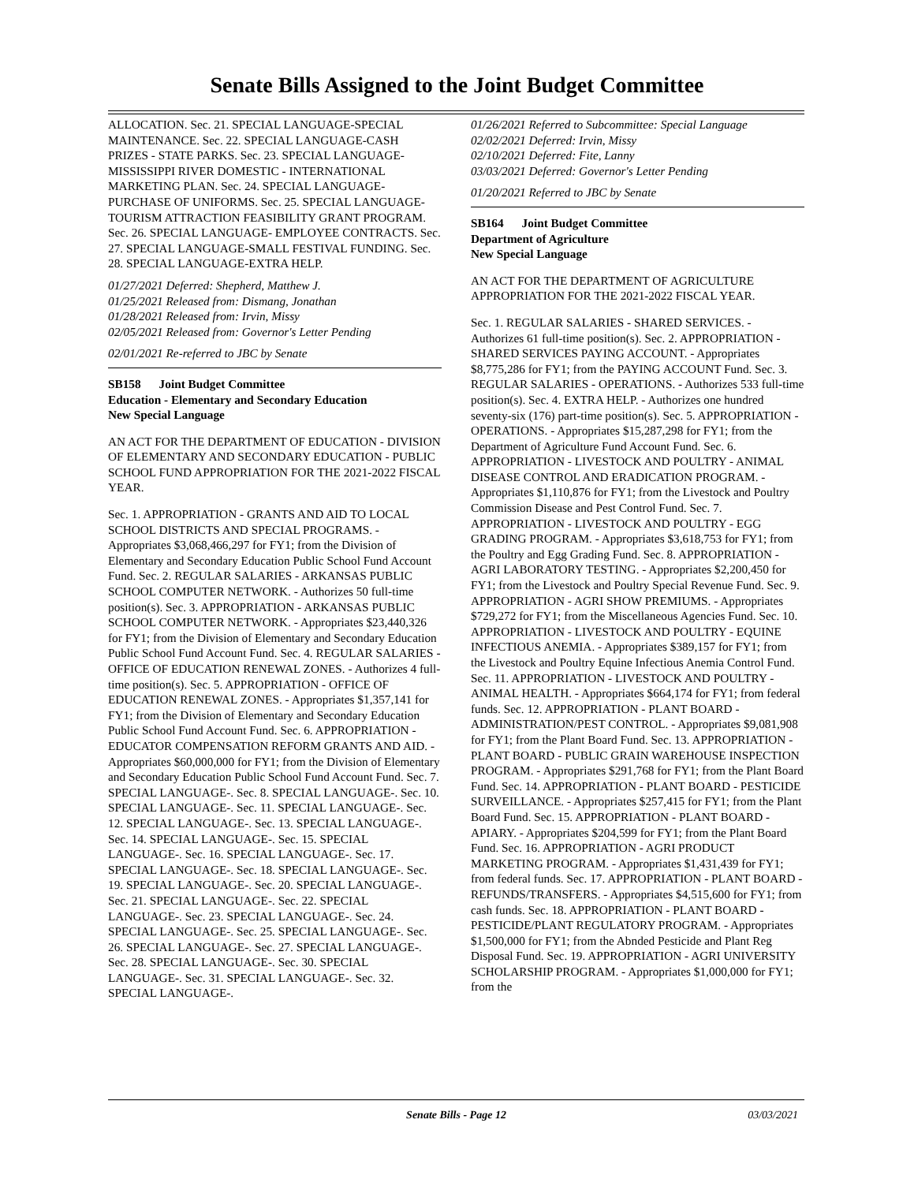Senate Bills Assigned to the Joint Budget Committee
ALLOCATION. Sec. 21. SPECIAL LANGUAGE-SPECIAL MAINTENANCE. Sec. 22. SPECIAL LANGUAGE-CASH PRIZES - STATE PARKS. Sec. 23. SPECIAL LANGUAGE-MISSISSIPPI RIVER DOMESTIC - INTERNATIONAL MARKETING PLAN. Sec. 24. SPECIAL LANGUAGE-PURCHASE OF UNIFORMS. Sec. 25. SPECIAL LANGUAGE-TOURISM ATTRACTION FEASIBILITY GRANT PROGRAM. Sec. 26. SPECIAL LANGUAGE- EMPLOYEE CONTRACTS. Sec. 27. SPECIAL LANGUAGE-SMALL FESTIVAL FUNDING. Sec. 28. SPECIAL LANGUAGE-EXTRA HELP.
01/27/2021 Deferred: Shepherd, Matthew J.
01/25/2021 Released from: Dismang, Jonathan
01/28/2021 Released from: Irvin, Missy
02/05/2021 Released from: Governor's Letter Pending
02/01/2021 Re-referred to JBC by Senate
SB158 Joint Budget Committee
Education - Elementary and Secondary Education
New Special Language
AN ACT FOR THE DEPARTMENT OF EDUCATION - DIVISION OF ELEMENTARY AND SECONDARY EDUCATION - PUBLIC SCHOOL FUND APPROPRIATION FOR THE 2021-2022 FISCAL YEAR.
Sec. 1. APPROPRIATION - GRANTS AND AID TO LOCAL SCHOOL DISTRICTS AND SPECIAL PROGRAMS. - Appropriates $3,068,466,297 for FY1; from the Division of Elementary and Secondary Education Public School Fund Account Fund. Sec. 2. REGULAR SALARIES - ARKANSAS PUBLIC SCHOOL COMPUTER NETWORK. - Authorizes 50 full-time position(s). Sec. 3. APPROPRIATION - ARKANSAS PUBLIC SCHOOL COMPUTER NETWORK. - Appropriates $23,440,326 for FY1; from the Division of Elementary and Secondary Education Public School Fund Account Fund. Sec. 4. REGULAR SALARIES - OFFICE OF EDUCATION RENEWAL ZONES. - Authorizes 4 full-time position(s). Sec. 5. APPROPRIATION - OFFICE OF EDUCATION RENEWAL ZONES. - Appropriates $1,357,141 for FY1; from the Division of Elementary and Secondary Education Public School Fund Account Fund. Sec. 6. APPROPRIATION - EDUCATOR COMPENSATION REFORM GRANTS AND AID. - Appropriates $60,000,000 for FY1; from the Division of Elementary and Secondary Education Public School Fund Account Fund. Sec. 7. SPECIAL LANGUAGE-. Sec. 8. SPECIAL LANGUAGE-. Sec. 10. SPECIAL LANGUAGE-. Sec. 11. SPECIAL LANGUAGE-. Sec. 12. SPECIAL LANGUAGE-. Sec. 13. SPECIAL LANGUAGE-. Sec. 14. SPECIAL LANGUAGE-. Sec. 15. SPECIAL LANGUAGE-. Sec. 16. SPECIAL LANGUAGE-. Sec. 17. SPECIAL LANGUAGE-. Sec. 18. SPECIAL LANGUAGE-. Sec. 19. SPECIAL LANGUAGE-. Sec. 20. SPECIAL LANGUAGE-. Sec. 21. SPECIAL LANGUAGE-. Sec. 22. SPECIAL LANGUAGE-. Sec. 23. SPECIAL LANGUAGE-. Sec. 24. SPECIAL LANGUAGE-. Sec. 25. SPECIAL LANGUAGE-. Sec. 26. SPECIAL LANGUAGE-. Sec. 27. SPECIAL LANGUAGE-. Sec. 28. SPECIAL LANGUAGE-. Sec. 30. SPECIAL LANGUAGE-. Sec. 31. SPECIAL LANGUAGE-. Sec. 32. SPECIAL LANGUAGE-.
01/26/2021 Referred to Subcommittee: Special Language
02/02/2021 Deferred: Irvin, Missy
02/10/2021 Deferred: Fite, Lanny
03/03/2021 Deferred: Governor's Letter Pending
01/20/2021 Referred to JBC by Senate
SB164 Joint Budget Committee
Department of Agriculture
New Special Language
AN ACT FOR THE DEPARTMENT OF AGRICULTURE APPROPRIATION FOR THE 2021-2022 FISCAL YEAR.
Sec. 1. REGULAR SALARIES - SHARED SERVICES. - Authorizes 61 full-time position(s). Sec. 2. APPROPRIATION - SHARED SERVICES PAYING ACCOUNT. - Appropriates $8,775,286 for FY1; from the PAYING ACCOUNT Fund. Sec. 3. REGULAR SALARIES - OPERATIONS. - Authorizes 533 full-time position(s). Sec. 4. EXTRA HELP. - Authorizes one hundred seventy-six (176) part-time position(s). Sec. 5. APPROPRIATION - OPERATIONS. - Appropriates $15,287,298 for FY1; from the Department of Agriculture Fund Account Fund. Sec. 6. APPROPRIATION - LIVESTOCK AND POULTRY - ANIMAL DISEASE CONTROL AND ERADICATION PROGRAM. - Appropriates $1,110,876 for FY1; from the Livestock and Poultry Commission Disease and Pest Control Fund. Sec. 7. APPROPRIATION - LIVESTOCK AND POULTRY - EGG GRADING PROGRAM. - Appropriates $3,618,753 for FY1; from the Poultry and Egg Grading Fund. Sec. 8. APPROPRIATION - AGRI LABORATORY TESTING. - Appropriates $2,200,450 for FY1; from the Livestock and Poultry Special Revenue Fund. Sec. 9. APPROPRIATION - AGRI SHOW PREMIUMS. - Appropriates $729,272 for FY1; from the Miscellaneous Agencies Fund. Sec. 10. APPROPRIATION - LIVESTOCK AND POULTRY - EQUINE INFECTIOUS ANEMIA. - Appropriates $389,157 for FY1; from the Livestock and Poultry Equine Infectious Anemia Control Fund. Sec. 11. APPROPRIATION - LIVESTOCK AND POULTRY - ANIMAL HEALTH. - Appropriates $664,174 for FY1; from federal funds. Sec. 12. APPROPRIATION - PLANT BOARD - ADMINISTRATION/PEST CONTROL. - Appropriates $9,081,908 for FY1; from the Plant Board Fund. Sec. 13. APPROPRIATION - PLANT BOARD - PUBLIC GRAIN WAREHOUSE INSPECTION PROGRAM. - Appropriates $291,768 for FY1; from the Plant Board Fund. Sec. 14. APPROPRIATION - PLANT BOARD - PESTICIDE SURVEILLANCE. - Appropriates $257,415 for FY1; from the Plant Board Fund. Sec. 15. APPROPRIATION - PLANT BOARD - APIARY. - Appropriates $204,599 for FY1; from the Plant Board Fund. Sec. 16. APPROPRIATION - AGRI PRODUCT MARKETING PROGRAM. - Appropriates $1,431,439 for FY1; from federal funds. Sec. 17. APPROPRIATION - PLANT BOARD - REFUNDS/TRANSFERS. - Appropriates $4,515,600 for FY1; from cash funds. Sec. 18. APPROPRIATION - PLANT BOARD - PESTICIDE/PLANT REGULATORY PROGRAM. - Appropriates $1,500,000 for FY1; from the Abnded Pesticide and Plant Reg Disposal Fund. Sec. 19. APPROPRIATION - AGRI UNIVERSITY SCHOLARSHIP PROGRAM. - Appropriates $1,000,000 for FY1; from the
Senate Bills - Page 12 03/03/2021